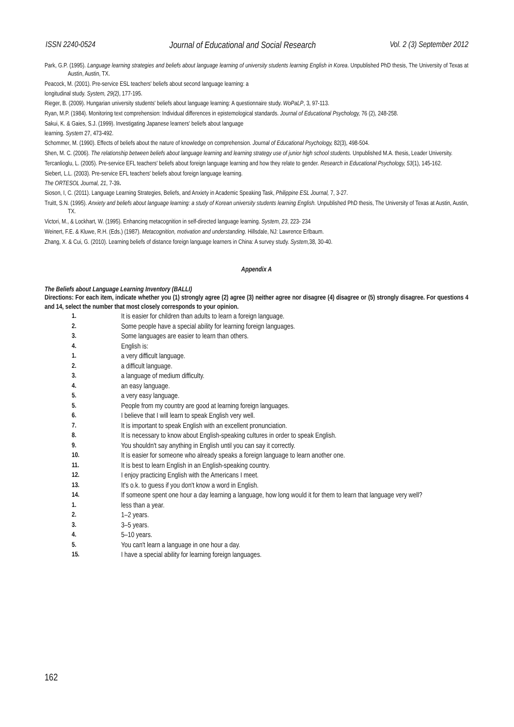ISSN 2240-0524 Journal of Educational and Social Research Vol. 2 (3) September 2012
Park, G.P. (1995). Language learning strategies and beliefs about language learning of university students learning English in Korea. Unpublished PhD thesis, The University of Texas at Austin, Austin, TX.
Peacock, M. (2001). Pre-service ESL teachers' beliefs about second language learning: a
longitudinal study. System, 29(2), 177-195.
Rieger, B. (2009). Hungarian university students' beliefs about language learning: A questionnaire study. WoPaLP, 3, 97-113.
Ryan, M.P. (1984). Monitoring text comprehension: Individual differences in epistemological standards. Journal of Educational Psychology, 76 (2), 248-258.
Sakui, K. & Gaies, S.J. (1999). Investigating Japanese learners' beliefs about language
learning. System 27, 473-492.
Schommer, M. (1990). Effects of beliefs about the nature of knowledge on comprehension. Journal of Educational Psychology, 82(3), 498-504.
Shen, M. C. (2006). The relationship between beliefs about language learning and learning strategy use of junior high school students. Unpublished M.A. thesis, Leader University.
Tercanlioglu, L. (2005). Pre-service EFL teachers' beliefs about foreign language learning and how they relate to gender. Research in Educational Psychology, 53(1), 145-162.
Siebert, L.L. (2003). Pre-service EFL teachers' beliefs about foreign language learning.
The ORTESOL Journal, 21, 7-39.
Sioson, I, C. (2011). Language Learning Strategies, Beliefs, and Anxiety in Academic Speaking Task, Philippine ESL Journal, 7, 3-27.
Truitt, S.N. (1995). Anxiety and beliefs about language learning: a study of Korean university students learning English. Unpublished PhD thesis, The University of Texas at Austin, Austin, TX.
Victori, M., & Lockhart, W. (1995). Enhancing metacognition in self-directed language learning. System, 23, 223- 234
Weinert, F.E. & Kluwe, R.H. (Eds.) (1987). Metacognition, motivation and understanding. Hillsdale, NJ: Lawrence Erlbaum.
Zhang, X. & Cui, G. (2010). Learning beliefs of distance foreign language learners in China: A survey study. System, 38, 30-40.
Appendix A
The Beliefs about Language Learning Inventory (BALLI)
Directions: For each item, indicate whether you (1) strongly agree (2) agree (3) neither agree nor disagree (4) disagree or (5) strongly disagree. For questions 4 and 14, select the number that most closely corresponds to your opinion.
1. It is easier for children than adults to learn a foreign language.
2. Some people have a special ability for learning foreign languages.
3. Some languages are easier to learn than others.
4. English is:
1. a very difficult language.
2. a difficult language.
3. a language of medium difficulty.
4. an easy language.
5. a very easy language.
5. People from my country are good at learning foreign languages.
6. I believe that I will learn to speak English very well.
7. It is important to speak English with an excellent pronunciation.
8. It is necessary to know about English-speaking cultures in order to speak English.
9. You shouldn't say anything in English until you can say it correctly.
10. It is easier for someone who already speaks a foreign language to learn another one.
11. It is best to learn English in an English-speaking country.
12. I enjoy practicing English with the Americans I meet.
13. It's o.k. to guess if you don't know a word in English.
14. If someone spent one hour a day learning a language, how long would it for them to learn that language very well?
1. less than a year.
2. 1–2 years.
3. 3–5 years.
4. 5–10 years.
5. You can't learn a language in one hour a day.
15. I have a special ability for learning foreign languages.
162